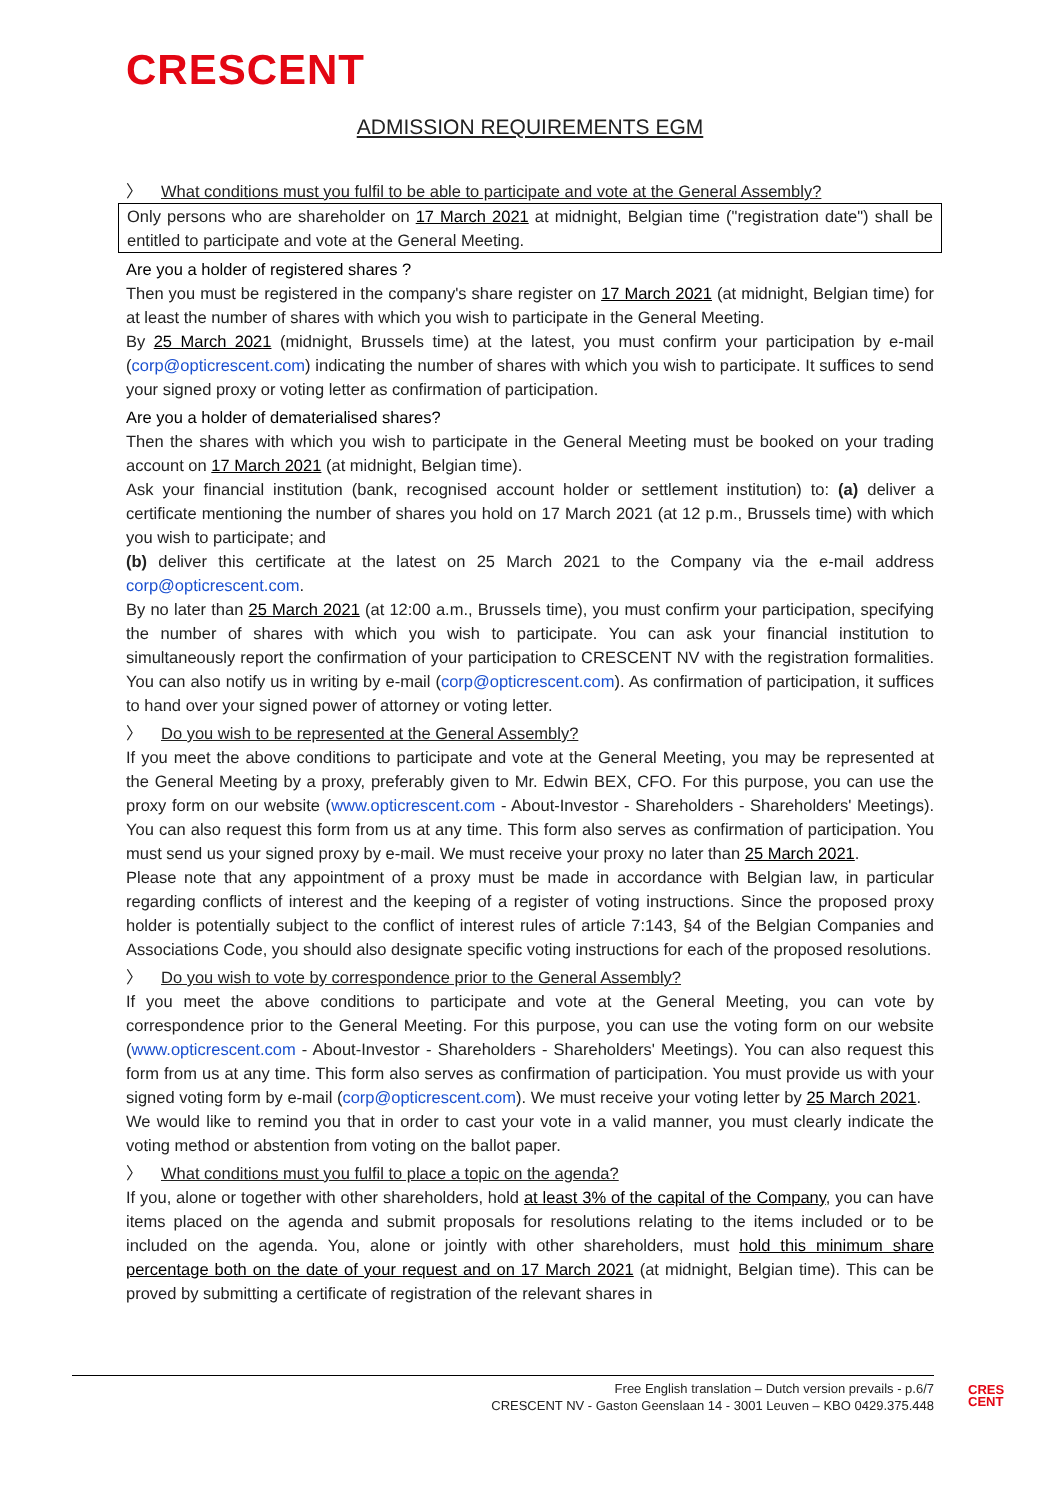CRESCENT
ADMISSION REQUIREMENTS EGM
〉 What conditions must you fulfil to be able to participate and vote at the General Assembly?
Only persons who are shareholder on 17 March 2021 at midnight, Belgian time ("registration date") shall be entitled to participate and vote at the General Meeting.
Are you a holder of registered shares ?
Then you must be registered in the company's share register on 17 March 2021 (at midnight, Belgian time) for at least the number of shares with which you wish to participate in the General Meeting.
By 25 March 2021 (midnight, Brussels time) at the latest, you must confirm your participation by e-mail (corp@opticrescent.com) indicating the number of shares with which you wish to participate. It suffices to send your signed proxy or voting letter as confirmation of participation.
Are you a holder of dematerialised shares?
Then the shares with which you wish to participate in the General Meeting must be booked on your trading account on 17 March 2021 (at midnight, Belgian time).
Ask your financial institution (bank, recognised account holder or settlement institution) to: (a) deliver a certificate mentioning the number of shares you hold on 17 March 2021 (at 12 p.m., Brussels time) with which you wish to participate; and
(b) deliver this certificate at the latest on 25 March 2021 to the Company via the e-mail address corp@opticrescent.com.
By no later than 25 March 2021 (at 12:00 a.m., Brussels time), you must confirm your participation, specifying the number of shares with which you wish to participate. You can ask your financial institution to simultaneously report the confirmation of your participation to CRESCENT NV with the registration formalities. You can also notify us in writing by e-mail (corp@opticrescent.com). As confirmation of participation, it suffices to hand over your signed power of attorney or voting letter.
〉 Do you wish to be represented at the General Assembly?
If you meet the above conditions to participate and vote at the General Meeting, you may be represented at the General Meeting by a proxy, preferably given to Mr. Edwin BEX, CFO. For this purpose, you can use the proxy form on our website (www.opticrescent.com - About-Investor - Shareholders - Shareholders' Meetings). You can also request this form from us at any time. This form also serves as confirmation of participation. You must send us your signed proxy by e-mail. We must receive your proxy no later than 25 March 2021.
Please note that any appointment of a proxy must be made in accordance with Belgian law, in particular regarding conflicts of interest and the keeping of a register of voting instructions. Since the proposed proxy holder is potentially subject to the conflict of interest rules of article 7:143, §4 of the Belgian Companies and Associations Code, you should also designate specific voting instructions for each of the proposed resolutions.
〉 Do you wish to vote by correspondence prior to the General Assembly?
If you meet the above conditions to participate and vote at the General Meeting, you can vote by correspondence prior to the General Meeting. For this purpose, you can use the voting form on our website (www.opticrescent.com - About-Investor - Shareholders - Shareholders' Meetings). You can also request this form from us at any time. This form also serves as confirmation of participation. You must provide us with your signed voting form by e-mail (corp@opticrescent.com). We must receive your voting letter by 25 March 2021.
We would like to remind you that in order to cast your vote in a valid manner, you must clearly indicate the voting method or abstention from voting on the ballot paper.
〉 What conditions must you fulfil to place a topic on the agenda?
If you, alone or together with other shareholders, hold at least 3% of the capital of the Company, you can have items placed on the agenda and submit proposals for resolutions relating to the items included or to be included on the agenda. You, alone or jointly with other shareholders, must hold this minimum share percentage both on the date of your request and on 17 March 2021 (at midnight, Belgian time). This can be proved by submitting a certificate of registration of the relevant shares in
Free English translation – Dutch version prevails - p.6/7
CRESCENT NV - Gaston Geenslaan 14 - 3001 Leuven – KBO 0429.375.448
CRES
CENT